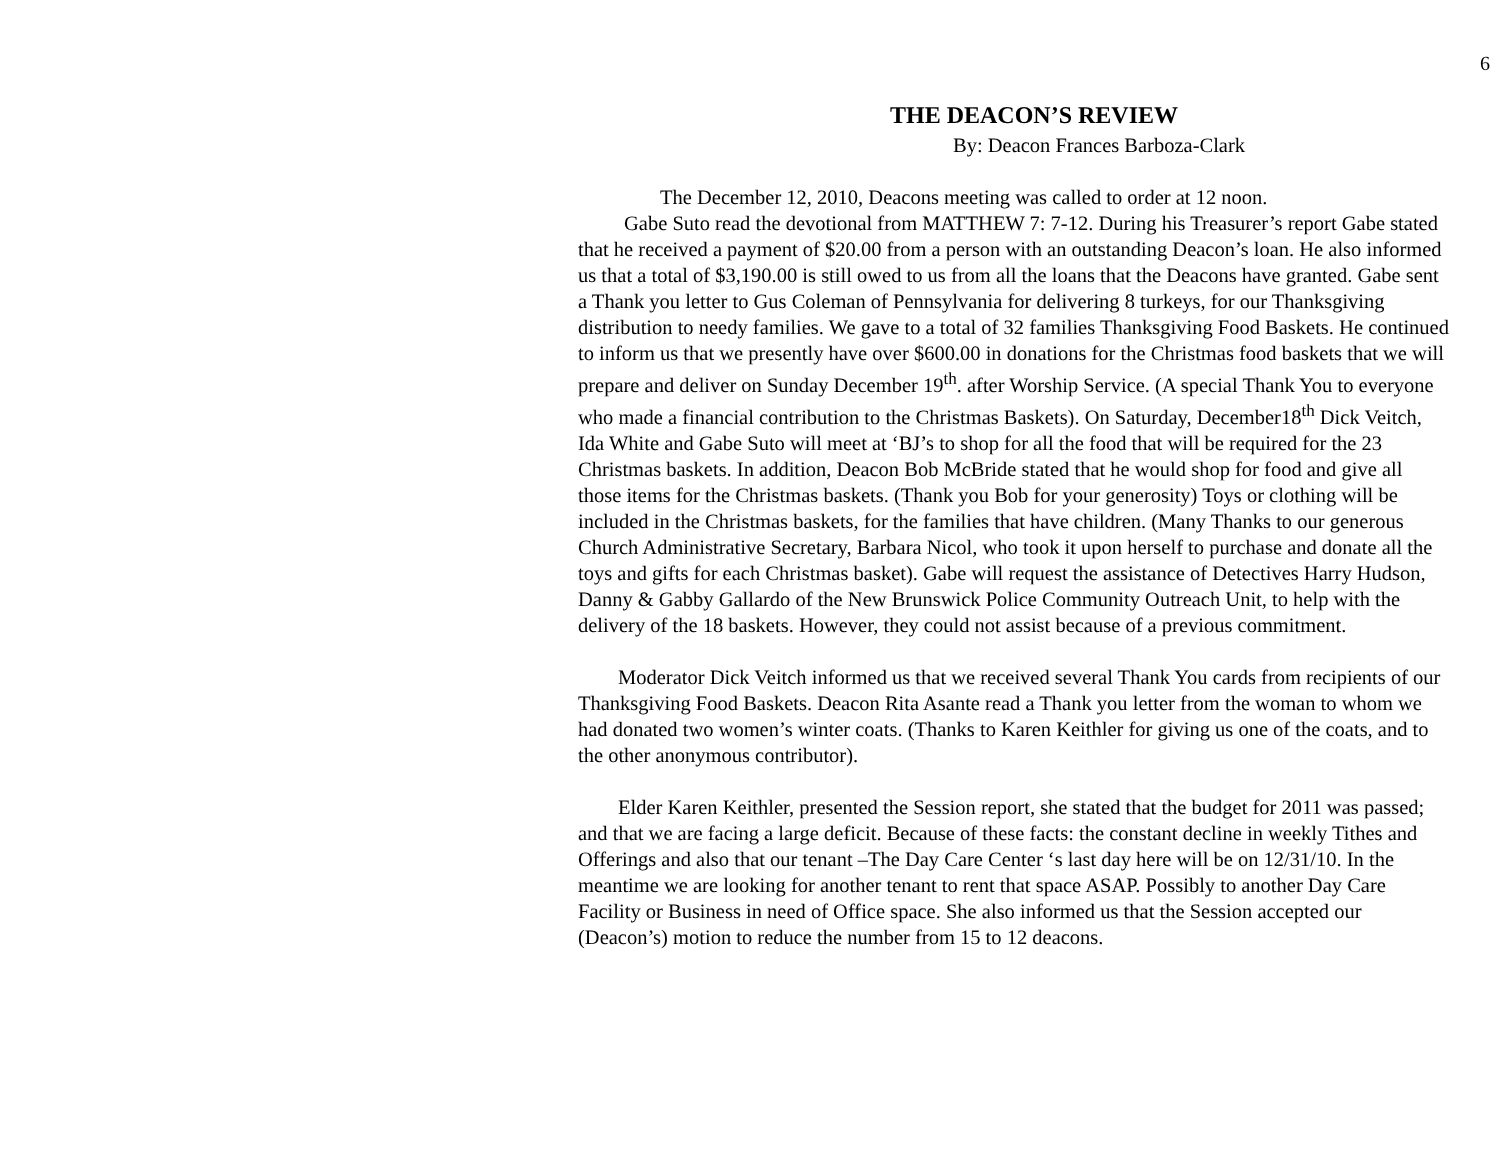6
THE DEACON’S REVIEW
By: Deacon Frances Barboza-Clark
The December 12, 2010, Deacons meeting was called to order at 12 noon.
Gabe Suto read the devotional from MATTHEW 7: 7-12. During his Treasurer’s report Gabe stated that he received a payment of $20.00 from a person with an outstanding Deacon’s loan. He also informed us that a total of $3,190.00 is still owed to us from all the loans that the Deacons have granted. Gabe sent a Thank you letter to Gus Coleman of Pennsylvania for delivering 8 turkeys, for our Thanksgiving distribution to needy families. We gave to a total of 32 families Thanksgiving Food Baskets. He continued to inform us that we presently have over $600.00 in donations for the Christmas food baskets that we will prepare and deliver on Sunday December 19<sup>th</sup>. after Worship Service. (A special Thank You to everyone who made a financial contribution to the Christmas Baskets). On Saturday, December18<sup>th</sup> Dick Veitch, Ida White and Gabe Suto will meet at ‘BJ’s to shop for all the food that will be required for the 23 Christmas baskets. In addition, Deacon Bob McBride stated that he would shop for food and give all those items for the Christmas baskets. (Thank you Bob for your generosity) Toys or clothing will be included in the Christmas baskets, for the families that have children. (Many Thanks to our generous Church Administrative Secretary, Barbara Nicol, who took it upon herself to purchase and donate all the toys and gifts for each Christmas basket). Gabe will request the assistance of Detectives Harry Hudson, Danny & Gabby Gallardo of the New Brunswick Police Community Outreach Unit, to help with the delivery of the 18 baskets. However, they could not assist because of a previous commitment.
Moderator Dick Veitch informed us that we received several Thank You cards from recipients of our Thanksgiving Food Baskets. Deacon Rita Asante read a Thank you letter from the woman to whom we had donated two women’s winter coats. (Thanks to Karen Keithler for giving us one of the coats, and to the other anonymous contributor).
Elder Karen Keithler, presented the Session report, she stated that the budget for 2011 was passed; and that we are facing a large deficit. Because of these facts: the constant decline in weekly Tithes and Offerings and also that our tenant –The Day Care Center ‘s last day here will be on 12/31/10. In the meantime we are looking for another tenant to rent that space ASAP. Possibly to another Day Care Facility or Business in need of Office space. She also informed us that the Session accepted our (Deacon’s) motion to reduce the number from 15 to 12 deacons.